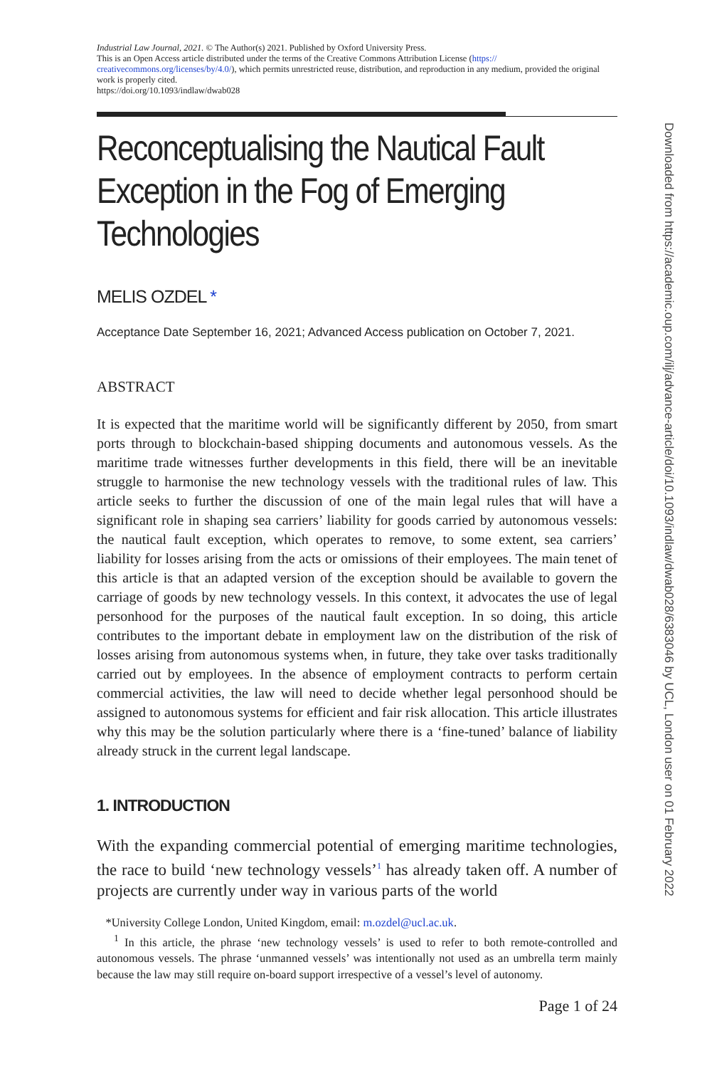Industrial Law Journal, 2021. © The Author(s) 2021. Published by Oxford University Press.
This is an Open Access article distributed under the terms of the Creative Commons Attribution License (https://
creativecommons.org/licenses/by/4.0/), which permits unrestricted reuse, distribution, and reproduction in any medium, provided the original work is properly cited.
https://doi.org/10.1093/indlaw/dwab028
Reconceptualising the Nautical Fault Exception in the Fog of Emerging Technologies
MELIS OZDEL *
Acceptance Date September 16, 2021; Advanced Access publication on October 7, 2021.
ABSTRACT
It is expected that the maritime world will be significantly different by 2050, from smart ports through to blockchain-based shipping documents and autonomous vessels. As the maritime trade witnesses further developments in this field, there will be an inevitable struggle to harmonise the new technology vessels with the traditional rules of law. This article seeks to further the discussion of one of the main legal rules that will have a significant role in shaping sea carriers’ liability for goods carried by autonomous vessels: the nautical fault exception, which operates to remove, to some extent, sea carriers’ liability for losses arising from the acts or omissions of their employees. The main tenet of this article is that an adapted version of the exception should be available to govern the carriage of goods by new technology vessels. In this context, it advocates the use of legal personhood for the purposes of the nautical fault exception. In so doing, this article contributes to the important debate in employment law on the distribution of the risk of losses arising from autonomous systems when, in future, they take over tasks traditionally carried out by employees. In the absence of employment contracts to perform certain commercial activities, the law will need to decide whether legal personhood should be assigned to autonomous systems for efficient and fair risk allocation. This article illustrates why this may be the solution particularly where there is a ‘fine-tuned’ balance of liability already struck in the current legal landscape.
1. INTRODUCTION
With the expanding commercial potential of emerging maritime technologies, the race to build ‘new technology vessels’<sup>1</sup> has already taken off. A number of projects are currently under way in various parts of the world
*University College London, United Kingdom, email: m.ozdel@ucl.ac.uk.
<sup>1</sup> In this article, the phrase ‘new technology vessels’ is used to refer to both remote-controlled and autonomous vessels. The phrase ‘unmanned vessels’ was intentionally not used as an umbrella term mainly because the law may still require on-board support irrespective of a vessel’s level of autonomy.
Page 1 of 24
Downloaded from https://academic.oup.com/ilj/advance-article/doi/10.1093/indlaw/dwab028/6383046 by UCL, London user on 01 February 2022